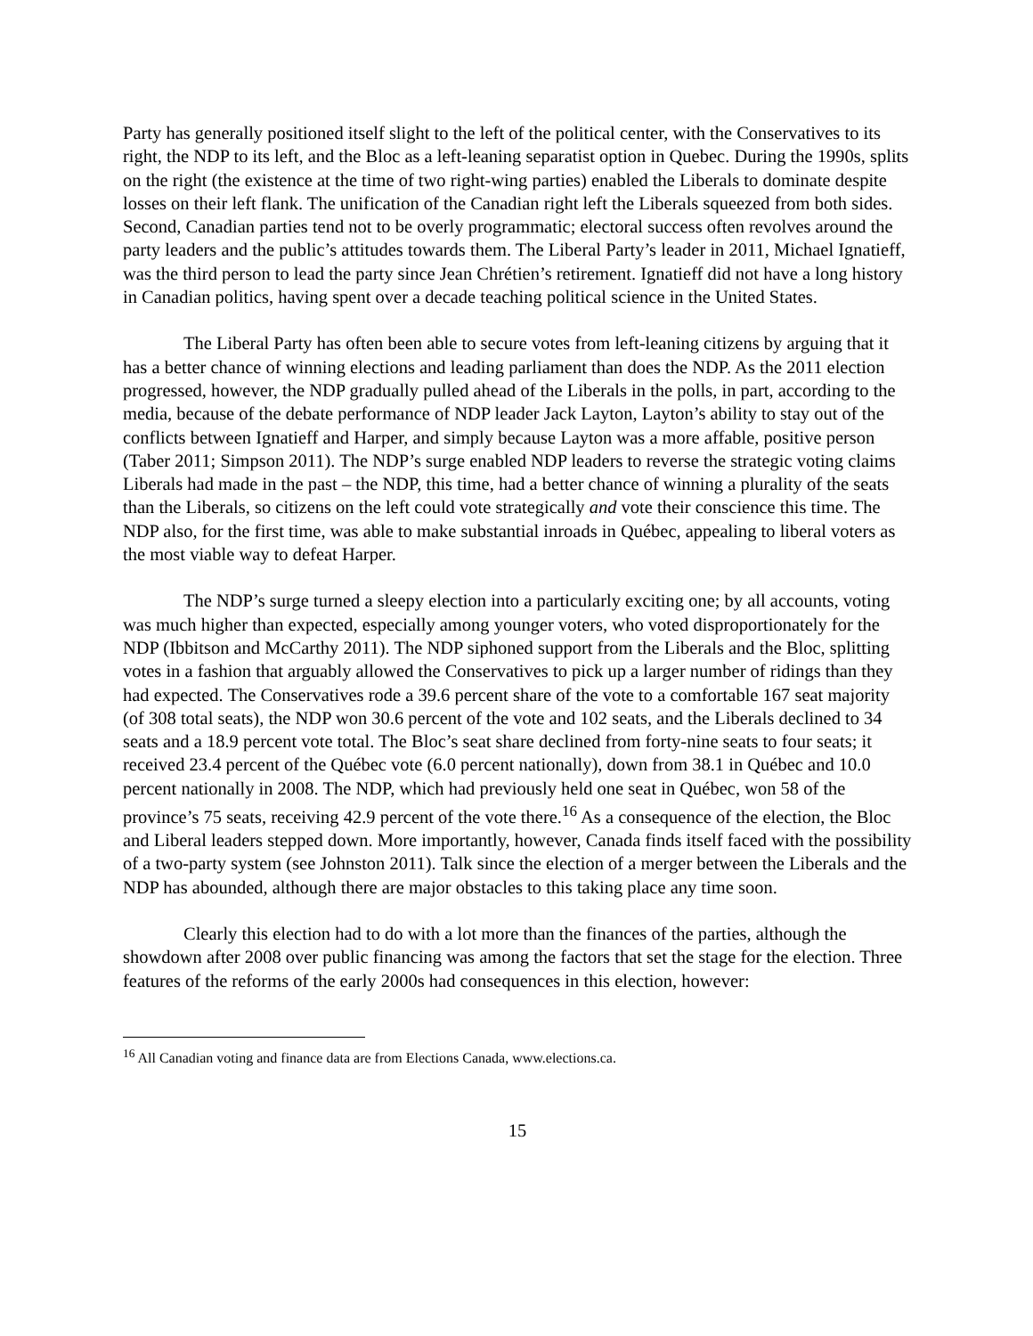Party has generally positioned itself slight to the left of the political center, with the Conservatives to its right, the NDP to its left, and the Bloc as a left-leaning separatist option in Quebec. During the 1990s, splits on the right (the existence at the time of two right-wing parties) enabled the Liberals to dominate despite losses on their left flank. The unification of the Canadian right left the Liberals squeezed from both sides. Second, Canadian parties tend not to be overly programmatic; electoral success often revolves around the party leaders and the public’s attitudes towards them. The Liberal Party’s leader in 2011, Michael Ignatieff, was the third person to lead the party since Jean Chrétien’s retirement. Ignatieff did not have a long history in Canadian politics, having spent over a decade teaching political science in the United States.
The Liberal Party has often been able to secure votes from left-leaning citizens by arguing that it has a better chance of winning elections and leading parliament than does the NDP. As the 2011 election progressed, however, the NDP gradually pulled ahead of the Liberals in the polls, in part, according to the media, because of the debate performance of NDP leader Jack Layton, Layton’s ability to stay out of the conflicts between Ignatieff and Harper, and simply because Layton was a more affable, positive person (Taber 2011; Simpson 2011). The NDP’s surge enabled NDP leaders to reverse the strategic voting claims Liberals had made in the past – the NDP, this time, had a better chance of winning a plurality of the seats than the Liberals, so citizens on the left could vote strategically and vote their conscience this time. The NDP also, for the first time, was able to make substantial inroads in Québec, appealing to liberal voters as the most viable way to defeat Harper.
The NDP’s surge turned a sleepy election into a particularly exciting one; by all accounts, voting was much higher than expected, especially among younger voters, who voted disproportionately for the NDP (Ibbitson and McCarthy 2011). The NDP siphoned support from the Liberals and the Bloc, splitting votes in a fashion that arguably allowed the Conservatives to pick up a larger number of ridings than they had expected. The Conservatives rode a 39.6 percent share of the vote to a comfortable 167 seat majority (of 308 total seats), the NDP won 30.6 percent of the vote and 102 seats, and the Liberals declined to 34 seats and a 18.9 percent vote total. The Bloc’s seat share declined from forty-nine seats to four seats; it received 23.4 percent of the Québec vote (6.0 percent nationally), down from 38.1 in Québec and 10.0 percent nationally in 2008. The NDP, which had previously held one seat in Québec, won 58 of the province’s 75 seats, receiving 42.9 percent of the vote there.<sup>16</sup> As a consequence of the election, the Bloc and Liberal leaders stepped down. More importantly, however, Canada finds itself faced with the possibility of a two-party system (see Johnston 2011). Talk since the election of a merger between the Liberals and the NDP has abounded, although there are major obstacles to this taking place any time soon.
Clearly this election had to do with a lot more than the finances of the parties, although the showdown after 2008 over public financing was among the factors that set the stage for the election. Three features of the reforms of the early 2000s had consequences in this election, however:
<sup>16</sup> All Canadian voting and finance data are from Elections Canada, www.elections.ca.
15